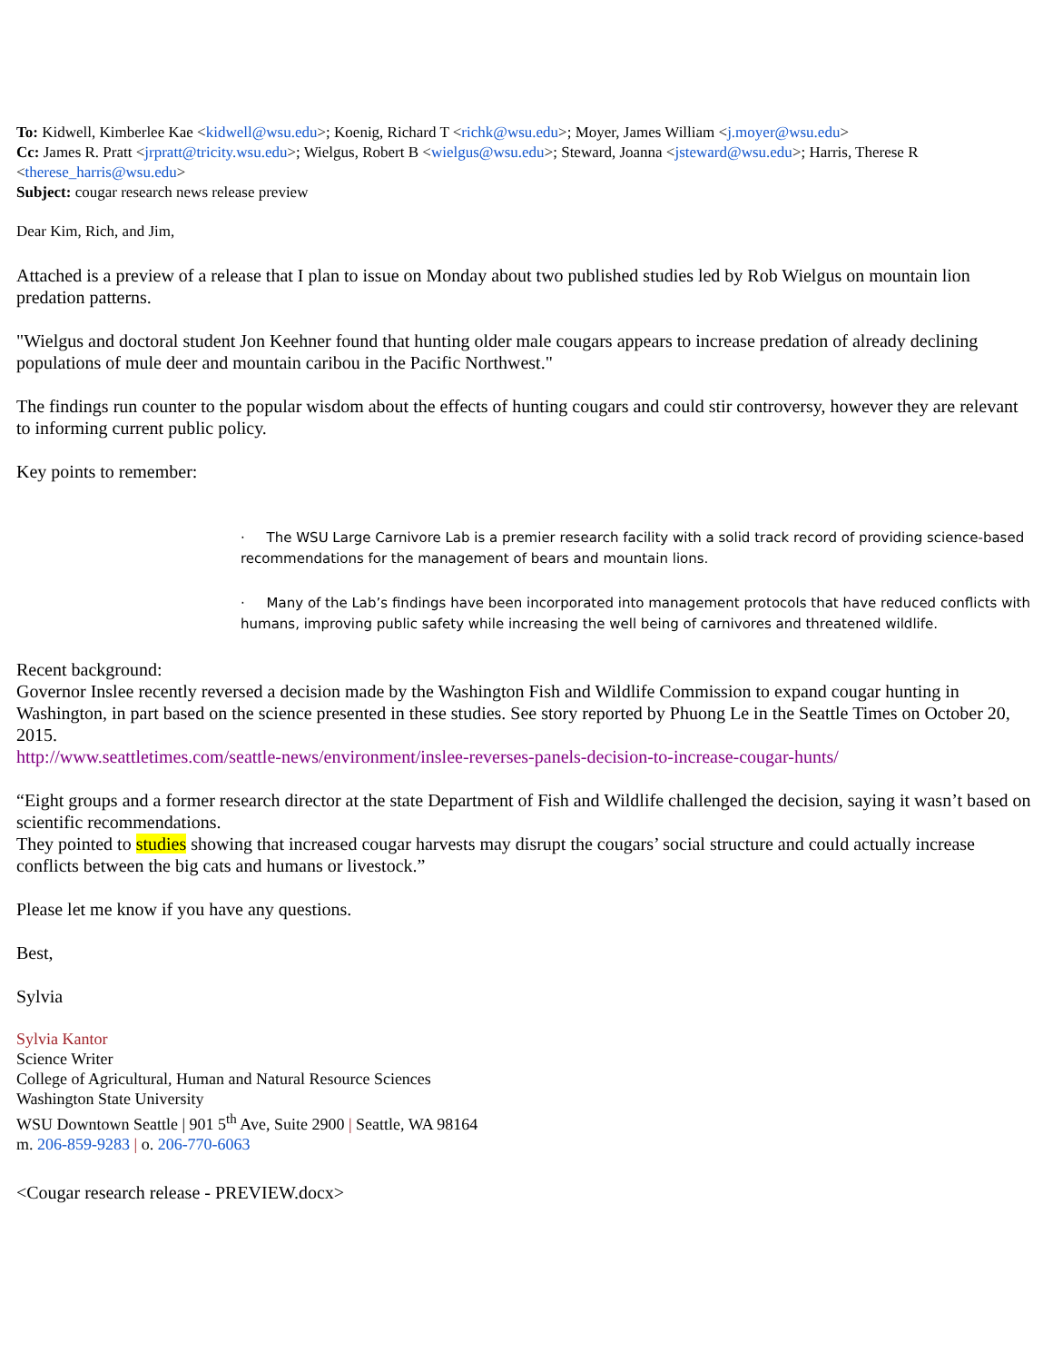To: Kidwell, Kimberlee Kae <kidwell@wsu.edu>; Koenig, Richard T <richk@wsu.edu>; Moyer, James William <j.moyer@wsu.edu>
Cc: James R. Pratt <jrpratt@tricity.wsu.edu>; Wielgus, Robert B <wielgus@wsu.edu>; Steward, Joanna <jsteward@wsu.edu>; Harris, Therese R <therese_harris@wsu.edu>
Subject: cougar research news release preview
Dear Kim, Rich, and Jim,
Attached is a preview of a release that I plan to issue on Monday about two published studies led by Rob Wielgus on mountain lion predation patterns.
"Wielgus and doctoral student Jon Keehner found that hunting older male cougars appears to increase predation of already declining populations of mule deer and mountain caribou in the Pacific Northwest."
The findings run counter to the popular wisdom about the effects of hunting cougars and could stir controversy, however they are relevant to informing current public policy.
Key points to remember:
· The WSU Large Carnivore Lab is a premier research facility with a solid track record of providing science-based recommendations for the management of bears and mountain lions.
· Many of the Lab’s findings have been incorporated into management protocols that have reduced conflicts with humans, improving public safety while increasing the well being of carnivores and threatened wildlife.
Recent background:
Governor Inslee recently reversed a decision made by the Washington Fish and Wildlife Commission to expand cougar hunting in Washington, in part based on the science presented in these studies. See story reported by Phuong Le in the Seattle Times on October 20, 2015.
http://www.seattletimes.com/seattle-news/environment/inslee-reverses-panels-decision-to-increase-cougar-hunts/
“Eight groups and a former research director at the state Department of Fish and Wildlife challenged the decision, saying it wasn’t based on scientific recommendations.
They pointed to studies showing that increased cougar harvests may disrupt the cougars’ social structure and could actually increase conflicts between the big cats and humans or livestock.”
Please let me know if you have any questions.
Best,
Sylvia
Sylvia Kantor
Science Writer
College of Agricultural, Human and Natural Resource Sciences
Washington State University
WSU Downtown Seattle | 901 5<sup>th</sup> Ave, Suite 2900 | Seattle, WA 98164
m. 206-859-9283 | o. 206-770-6063
<Cougar research release - PREVIEW.docx>